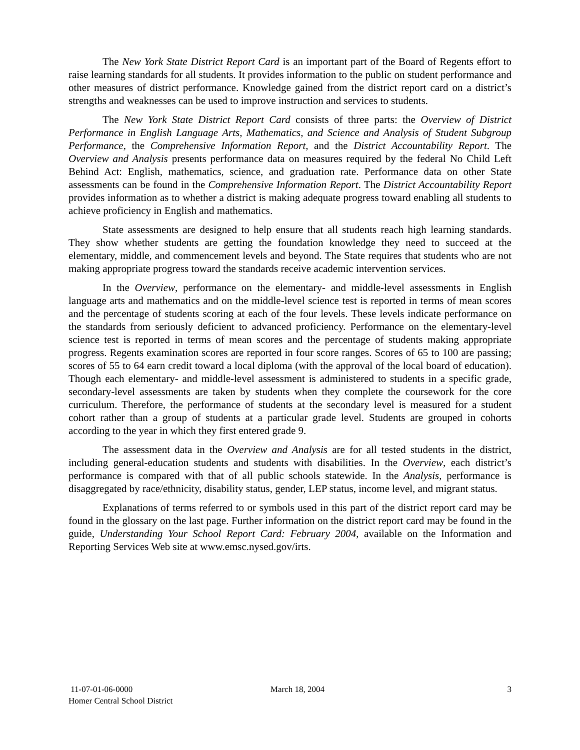The New York State District Report Card is an important part of the Board of Regents effort to raise learning standards for all students. It provides information to the public on student performance and other measures of district performance. Knowledge gained from the district report card on a district’s strengths and weaknesses can be used to improve instruction and services to students.
The New York State District Report Card consists of three parts: the Overview of District Performance in English Language Arts, Mathematics, and Science and Analysis of Student Subgroup Performance, the Comprehensive Information Report, and the District Accountability Report. The Overview and Analysis presents performance data on measures required by the federal No Child Left Behind Act: English, mathematics, science, and graduation rate. Performance data on other State assessments can be found in the Comprehensive Information Report. The District Accountability Report provides information as to whether a district is making adequate progress toward enabling all students to achieve proficiency in English and mathematics.
State assessments are designed to help ensure that all students reach high learning standards. They show whether students are getting the foundation knowledge they need to succeed at the elementary, middle, and commencement levels and beyond. The State requires that students who are not making appropriate progress toward the standards receive academic intervention services.
In the Overview, performance on the elementary- and middle-level assessments in English language arts and mathematics and on the middle-level science test is reported in terms of mean scores and the percentage of students scoring at each of the four levels. These levels indicate performance on the standards from seriously deficient to advanced proficiency. Performance on the elementary-level science test is reported in terms of mean scores and the percentage of students making appropriate progress. Regents examination scores are reported in four score ranges. Scores of 65 to 100 are passing; scores of 55 to 64 earn credit toward a local diploma (with the approval of the local board of education). Though each elementary- and middle-level assessment is administered to students in a specific grade, secondary-level assessments are taken by students when they complete the coursework for the core curriculum. Therefore, the performance of students at the secondary level is measured for a student cohort rather than a group of students at a particular grade level. Students are grouped in cohorts according to the year in which they first entered grade 9.
The assessment data in the Overview and Analysis are for all tested students in the district, including general-education students and students with disabilities. In the Overview, each district’s performance is compared with that of all public schools statewide. In the Analysis, performance is disaggregated by race/ethnicity, disability status, gender, LEP status, income level, and migrant status.
Explanations of terms referred to or symbols used in this part of the district report card may be found in the glossary on the last page. Further information on the district report card may be found in the guide, Understanding Your School Report Card: February 2004, available on the Information and Reporting Services Web site at www.emsc.nysed.gov/irts.
11-07-01-06-0000
Homer Central School District
March 18, 2004 3